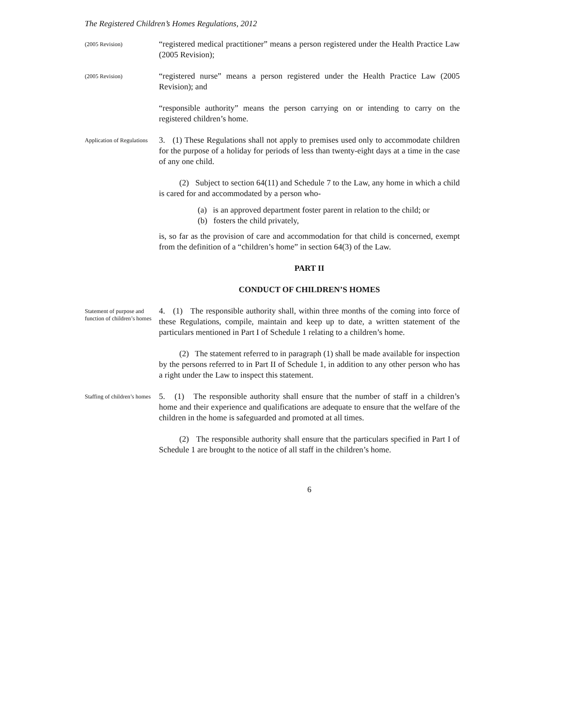The Registered Children’s Homes Regulations, 2012
(2005 Revision)
“registered medical practitioner” means a person registered under the Health Practice Law (2005 Revision);
(2005 Revision)
“registered nurse” means a person registered under the Health Practice Law (2005 Revision); and
“responsible authority” means the person carrying on or intending to carry on the registered children’s home.
Application of Regulations
3. (1) These Regulations shall not apply to premises used only to accommodate children for the purpose of a holiday for periods of less than twenty-eight days at a time in the case of any one child.
(2) Subject to section 64(11) and Schedule 7 to the Law, any home in which a child is cared for and accommodated by a person who-
(a) is an approved department foster parent in relation to the child; or
(b) fosters the child privately,
is, so far as the provision of care and accommodation for that child is concerned, exempt from the definition of a “children’s home” in section 64(3) of the Law.
PART II
CONDUCT OF CHILDREN’S HOMES
Statement of purpose and function of children’s homes
4. (1) The responsible authority shall, within three months of the coming into force of these Regulations, compile, maintain and keep up to date, a written statement of the particulars mentioned in Part I of Schedule 1 relating to a children’s home.
(2) The statement referred to in paragraph (1) shall be made available for inspection by the persons referred to in Part II of Schedule 1, in addition to any other person who has a right under the Law to inspect this statement.
Staffing of children’s homes
5. (1) The responsible authority shall ensure that the number of staff in a children’s home and their experience and qualifications are adequate to ensure that the welfare of the children in the home is safeguarded and promoted at all times.
(2) The responsible authority shall ensure that the particulars specified in Part I of Schedule 1 are brought to the notice of all staff in the children’s home.
6